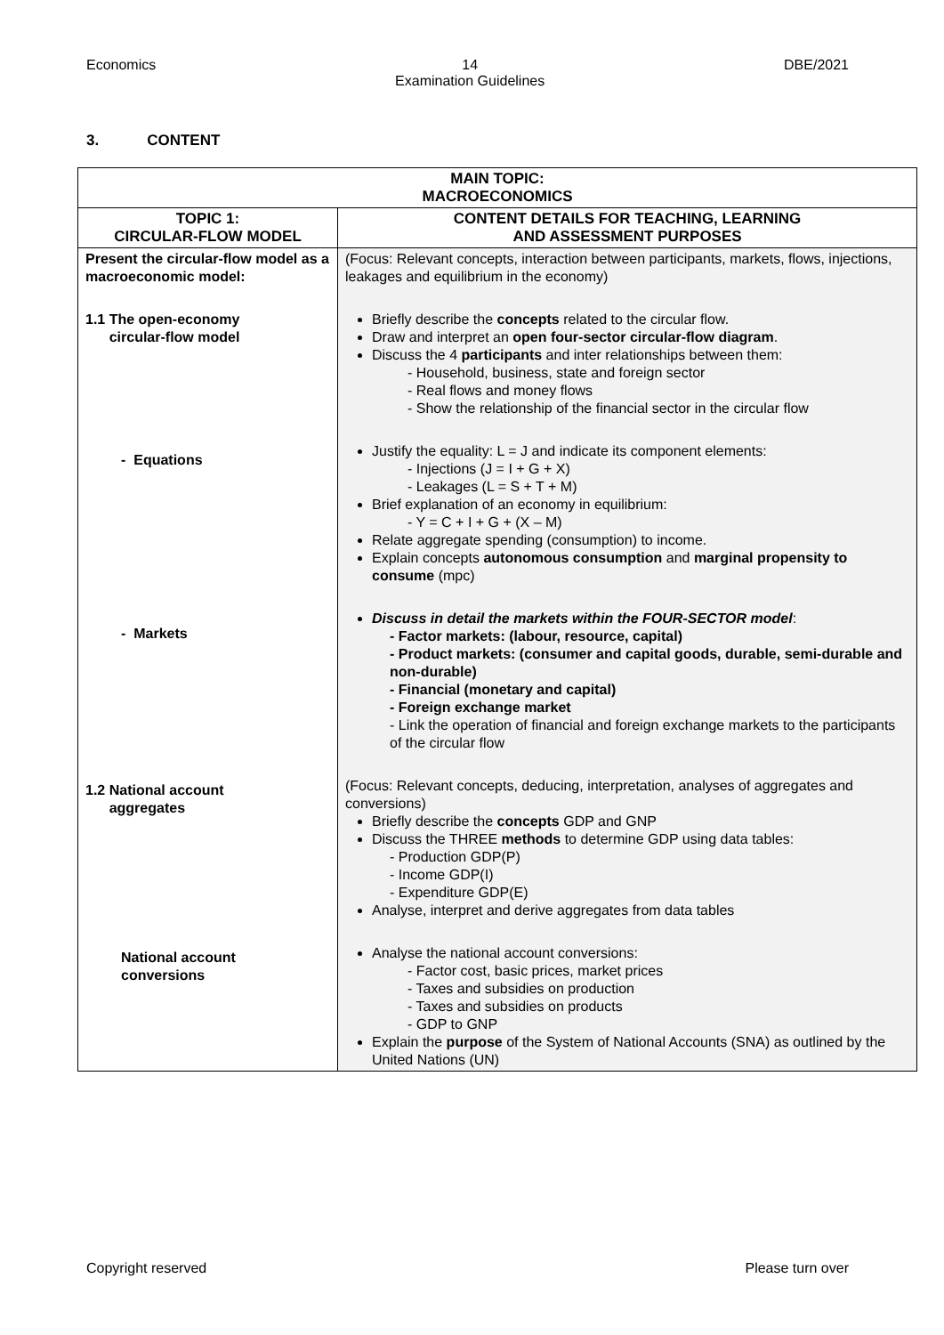Economics 14
Examination Guidelines
DBE/2021
3. CONTENT
| MAIN TOPIC: MACROECONOMICS | |
| --- | --- |
| TOPIC 1: CIRCULAR-FLOW MODEL | CONTENT DETAILS FOR TEACHING, LEARNING AND ASSESSMENT PURPOSES |
| Present the circular-flow model as a macroeconomic model: 1.1 The open-economy circular-flow model - Equations - Markets 1.2 National account aggregates National account conversions | (Focus: Relevant concepts, interaction between participants, markets, flows, injections, leakages and equilibrium in the economy) Briefly describe the concepts related to the circular flow. Draw and interpret an open four-sector circular-flow diagram . Discuss the 4 participants and inter relationships between them: - Household, business, state and foreign sector - Real flows and money flows - Show the relationship of the financial sector in the circular flow Justify the equality: L = J and indicate its component elements: - Injections (J = I + G + X) - Leakages (L = S + T + M) Brief explanation of an economy in equilibrium: - Y = C + I + G + (X – M) Relate aggregate spending (consumption) to income. Explain concepts autonomous consumption and marginal propensity to consume (mpc) Discuss in detail the markets within the FOUR-SECTOR model : - Factor markets: (labour, resource, capital) - Product markets: (consumer and capital goods, durable, semi-durable and non-durable) - Financial (monetary and capital) - Foreign exchange market - Link the operation of financial and foreign exchange markets to the participants of the circular flow (Focus: Relevant concepts, deducing, interpretation, analyses of aggregates and conversions) Briefly describe the concepts GDP and GNP Discuss the THREE methods to determine GDP using data tables: - Production GDP(P) - Income GDP(I) - Expenditure GDP(E) Analyse, interpret and derive aggregates from data tables Analyse the national account conversions: - Factor cost, basic prices, market prices - Taxes and subsidies on production - Taxes and subsidies on products - GDP to GNP Explain the purpose of the System of National Accounts (SNA) as outlined by the United Nations (UN) |
Copyright reserved Please turn over